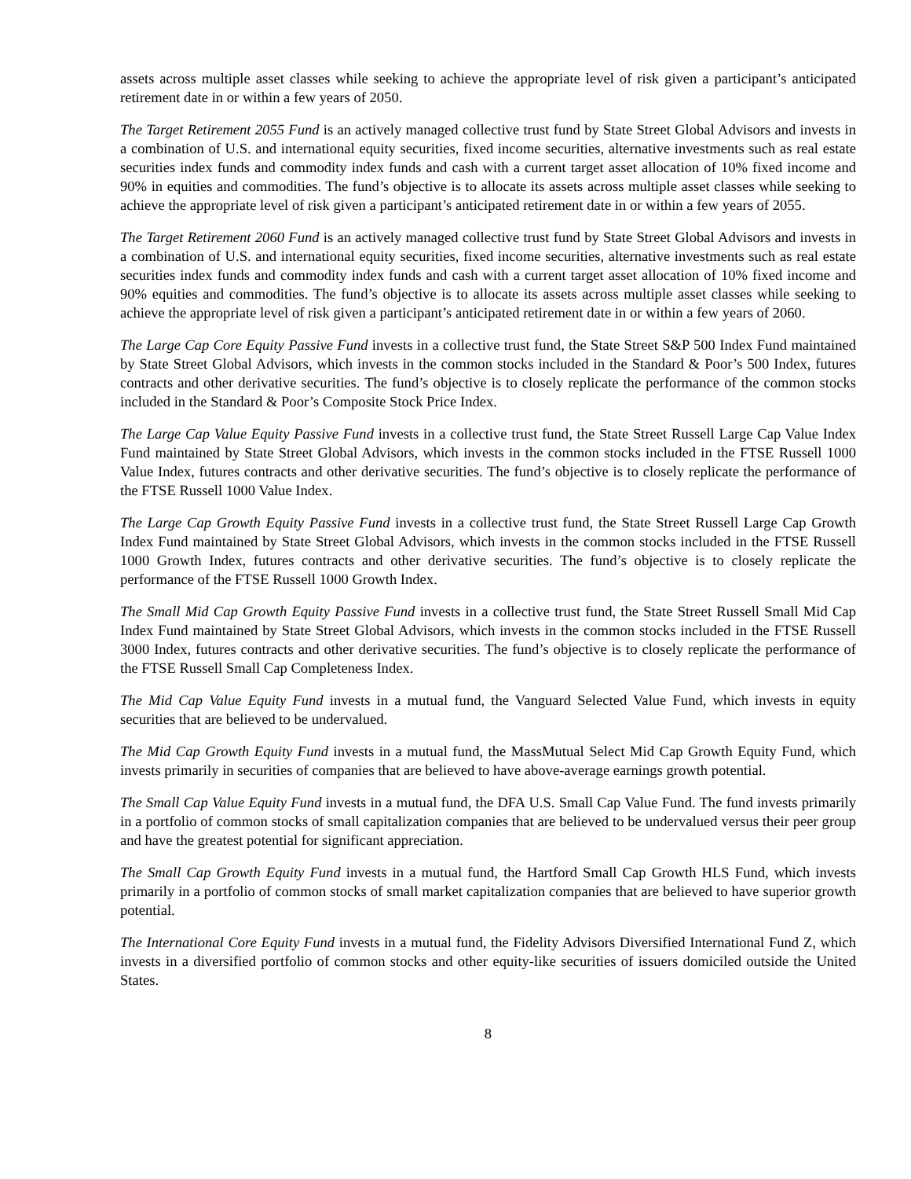assets across multiple asset classes while seeking to achieve the appropriate level of risk given a participant’s anticipated retirement date in or within a few years of 2050.
The Target Retirement 2055 Fund is an actively managed collective trust fund by State Street Global Advisors and invests in a combination of U.S. and international equity securities, fixed income securities, alternative investments such as real estate securities index funds and commodity index funds and cash with a current target asset allocation of 10% fixed income and 90% in equities and commodities. The fund’s objective is to allocate its assets across multiple asset classes while seeking to achieve the appropriate level of risk given a participant’s anticipated retirement date in or within a few years of 2055.
The Target Retirement 2060 Fund is an actively managed collective trust fund by State Street Global Advisors and invests in a combination of U.S. and international equity securities, fixed income securities, alternative investments such as real estate securities index funds and commodity index funds and cash with a current target asset allocation of 10% fixed income and 90% equities and commodities. The fund’s objective is to allocate its assets across multiple asset classes while seeking to achieve the appropriate level of risk given a participant’s anticipated retirement date in or within a few years of 2060.
The Large Cap Core Equity Passive Fund invests in a collective trust fund, the State Street S&P 500 Index Fund maintained by State Street Global Advisors, which invests in the common stocks included in the Standard & Poor’s 500 Index, futures contracts and other derivative securities. The fund’s objective is to closely replicate the performance of the common stocks included in the Standard & Poor’s Composite Stock Price Index.
The Large Cap Value Equity Passive Fund invests in a collective trust fund, the State Street Russell Large Cap Value Index Fund maintained by State Street Global Advisors, which invests in the common stocks included in the FTSE Russell 1000 Value Index, futures contracts and other derivative securities. The fund’s objective is to closely replicate the performance of the FTSE Russell 1000 Value Index.
The Large Cap Growth Equity Passive Fund invests in a collective trust fund, the State Street Russell Large Cap Growth Index Fund maintained by State Street Global Advisors, which invests in the common stocks included in the FTSE Russell 1000 Growth Index, futures contracts and other derivative securities. The fund’s objective is to closely replicate the performance of the FTSE Russell 1000 Growth Index.
The Small Mid Cap Growth Equity Passive Fund invests in a collective trust fund, the State Street Russell Small Mid Cap Index Fund maintained by State Street Global Advisors, which invests in the common stocks included in the FTSE Russell 3000 Index, futures contracts and other derivative securities. The fund’s objective is to closely replicate the performance of the FTSE Russell Small Cap Completeness Index.
The Mid Cap Value Equity Fund invests in a mutual fund, the Vanguard Selected Value Fund, which invests in equity securities that are believed to be undervalued.
The Mid Cap Growth Equity Fund invests in a mutual fund, the MassMutual Select Mid Cap Growth Equity Fund, which invests primarily in securities of companies that are believed to have above-average earnings growth potential.
The Small Cap Value Equity Fund invests in a mutual fund, the DFA U.S. Small Cap Value Fund. The fund invests primarily in a portfolio of common stocks of small capitalization companies that are believed to be undervalued versus their peer group and have the greatest potential for significant appreciation.
The Small Cap Growth Equity Fund invests in a mutual fund, the Hartford Small Cap Growth HLS Fund, which invests primarily in a portfolio of common stocks of small market capitalization companies that are believed to have superior growth potential.
The International Core Equity Fund invests in a mutual fund, the Fidelity Advisors Diversified International Fund Z, which invests in a diversified portfolio of common stocks and other equity-like securities of issuers domiciled outside the United States.
8